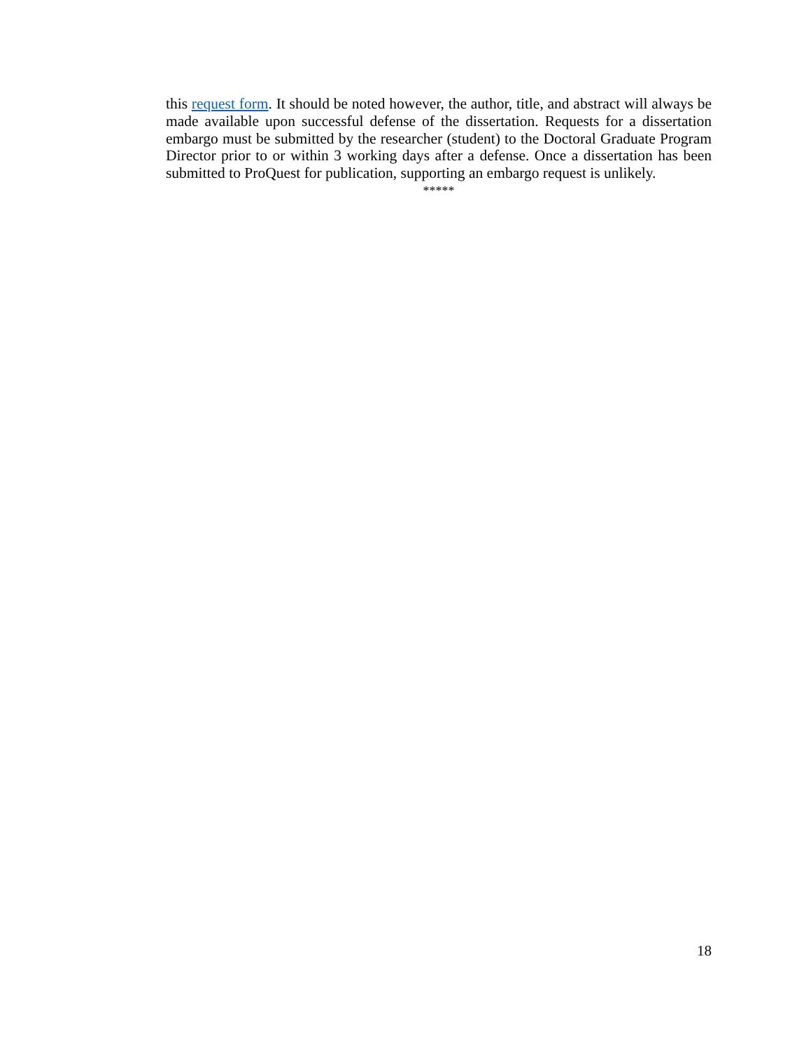this request form. It should be noted however, the author, title, and abstract will always be made available upon successful defense of the dissertation. Requests for a dissertation embargo must be submitted by the researcher (student) to the Doctoral Graduate Program Director prior to or within 3 working days after a defense. Once a dissertation has been submitted to ProQuest for publication, supporting an embargo request is unlikely.
*****
18